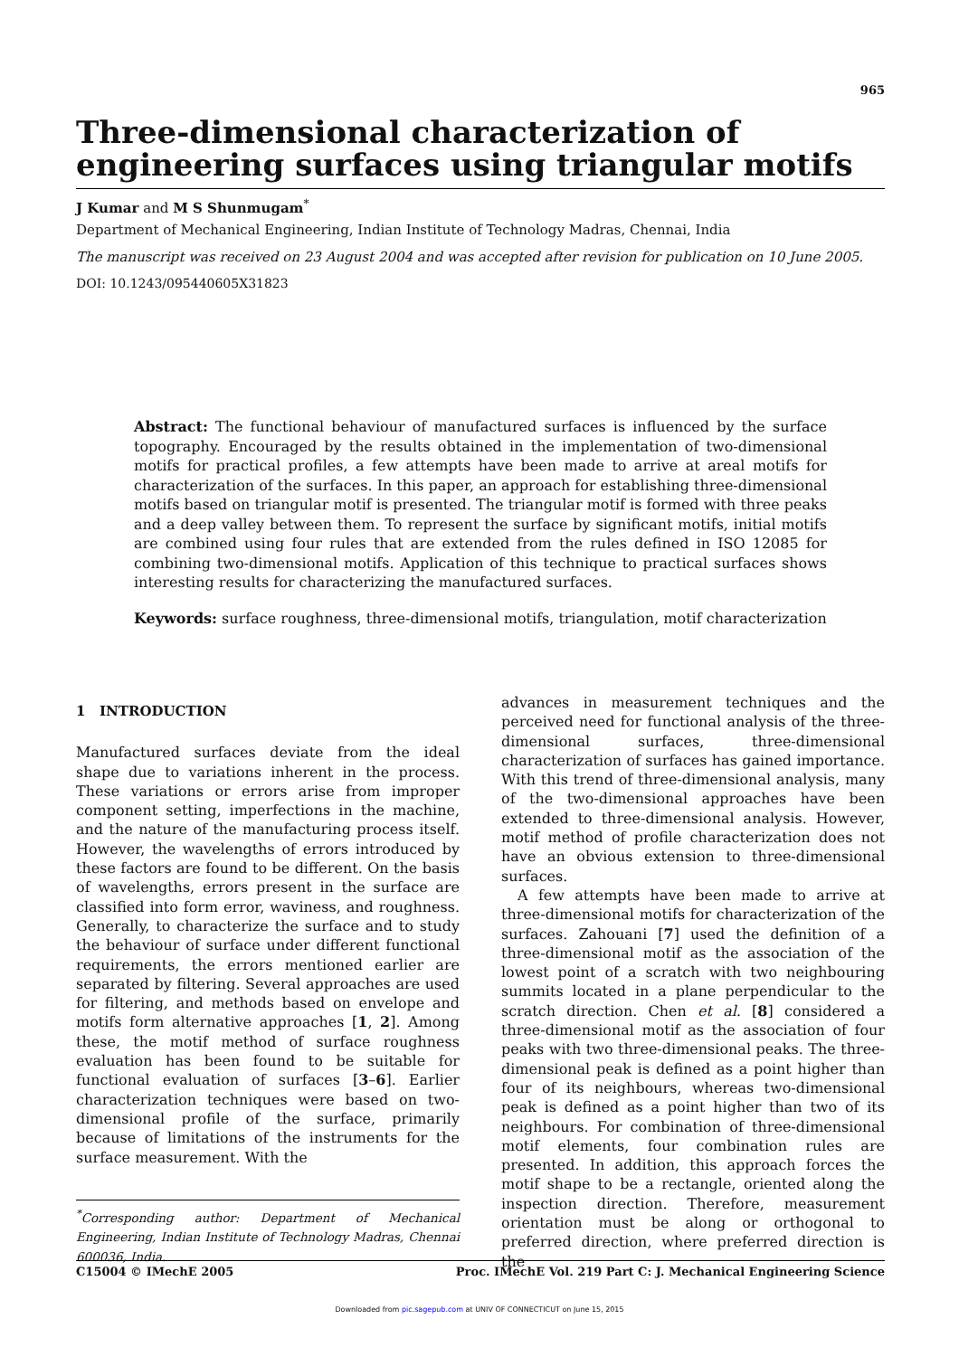965
Three-dimensional characterization of engineering surfaces using triangular motifs
J Kumar and M S Shunmugam<sup>*</sup>
Department of Mechanical Engineering, Indian Institute of Technology Madras, Chennai, India
The manuscript was received on 23 August 2004 and was accepted after revision for publication on 10 June 2005.
DOI: 10.1243/095440605X31823
Abstract: The functional behaviour of manufactured surfaces is influenced by the surface topography. Encouraged by the results obtained in the implementation of two-dimensional motifs for practical profiles, a few attempts have been made to arrive at areal motifs for characterization of the surfaces. In this paper, an approach for establishing three-dimensional motifs based on triangular motif is presented. The triangular motif is formed with three peaks and a deep valley between them. To represent the surface by significant motifs, initial motifs are combined using four rules that are extended from the rules defined in ISO 12085 for combining two-dimensional motifs. Application of this technique to practical surfaces shows interesting results for characterizing the manufactured surfaces.
Keywords: surface roughness, three-dimensional motifs, triangulation, motif characterization
1 INTRODUCTION
Manufactured surfaces deviate from the ideal shape due to variations inherent in the process. These variations or errors arise from improper component setting, imperfections in the machine, and the nature of the manufacturing process itself. However, the wavelengths of errors introduced by these factors are found to be different. On the basis of wavelengths, errors present in the surface are classified into form error, waviness, and roughness. Generally, to characterize the surface and to study the behaviour of surface under different functional requirements, the errors mentioned earlier are separated by filtering. Several approaches are used for filtering, and methods based on envelope and motifs form alternative approaches [1, 2]. Among these, the motif method of surface roughness evaluation has been found to be suitable for functional evaluation of surfaces [3–6]. Earlier characterization techniques were based on two-dimensional profile of the surface, primarily because of limitations of the instruments for the surface measurement. With the
<sup>*</sup> Corresponding author: Department of Mechanical Engineering, Indian Institute of Technology Madras, Chennai 600036, India.
advances in measurement techniques and the perceived need for functional analysis of the three-dimensional surfaces, three-dimensional characterization of surfaces has gained importance. With this trend of three-dimensional analysis, many of the two-dimensional approaches have been extended to three-dimensional analysis. However, motif method of profile characterization does not have an obvious extension to three-dimensional surfaces.
A few attempts have been made to arrive at three-dimensional motifs for characterization of the surfaces. Zahouani [7] used the definition of a three-dimensional motif as the association of the lowest point of a scratch with two neighbouring summits located in a plane perpendicular to the scratch direction. Chen et al. [8] considered a three-dimensional motif as the association of four peaks with two three-dimensional peaks. The three-dimensional peak is defined as a point higher than four of its neighbours, whereas two-dimensional peak is defined as a point higher than two of its neighbours. For combination of three-dimensional motif elements, four combination rules are presented. In addition, this approach forces the motif shape to be a rectangle, oriented along the inspection direction. Therefore, measurement orientation must be along or orthogonal to preferred direction, where preferred direction is the
C15004 © IMechE 2005 Proc. IMechE Vol. 219 Part C: J. Mechanical Engineering Science
Downloaded from pic.sagepub.com at UNIV OF CONNECTICUT on June 15, 2015